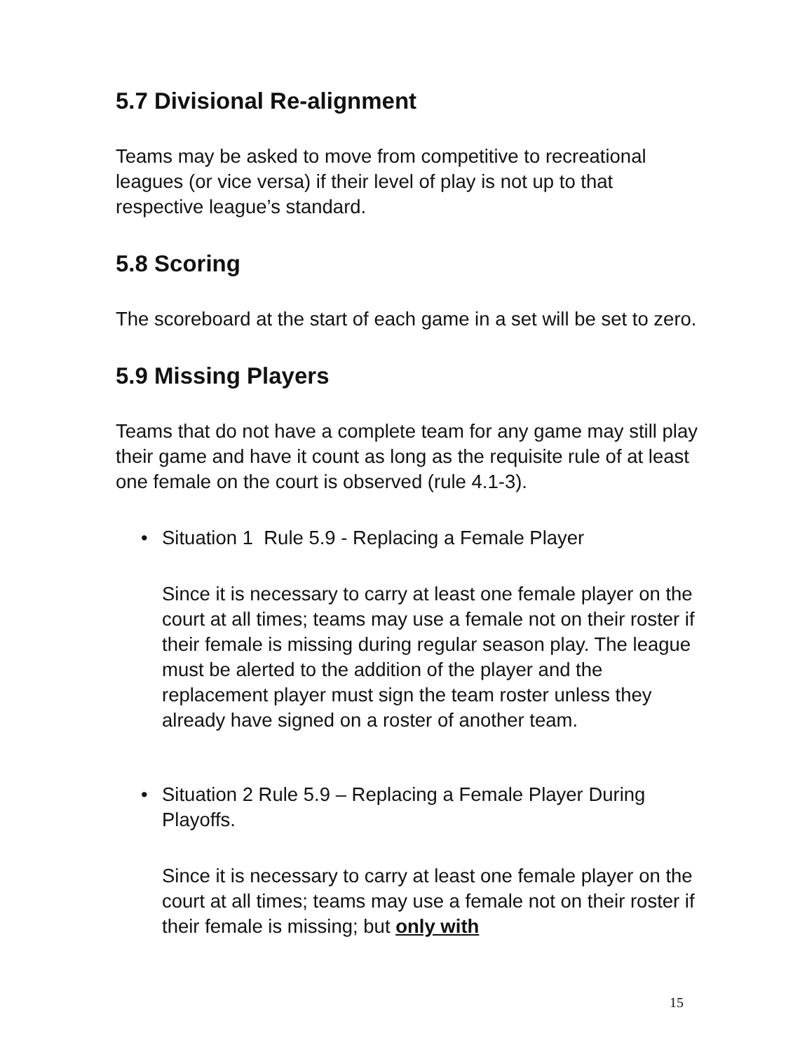5.7 Divisional Re-alignment
Teams may be asked to move from competitive to recreational leagues (or vice versa) if their level of play is not up to that respective league’s standard.
5.8 Scoring
The scoreboard at the start of each game in a set will be set to zero.
5.9 Missing Players
Teams that do not have a complete team for any game may still play their game and have it count as long as the requisite rule of at least one female on the court is observed (rule 4.1-3).
• Situation 1 Rule 5.9 - Replacing a Female Player
Since it is necessary to carry at least one female player on the court at all times; teams may use a female not on their roster if their female is missing during regular season play. The league must be alerted to the addition of the player and the replacement player must sign the team roster unless they already have signed on a roster of another team.
• Situation 2 Rule 5.9 – Replacing a Female Player During Playoffs.
Since it is necessary to carry at least one female player on the court at all times; teams may use a female not on their roster if their female is missing; but only with
15